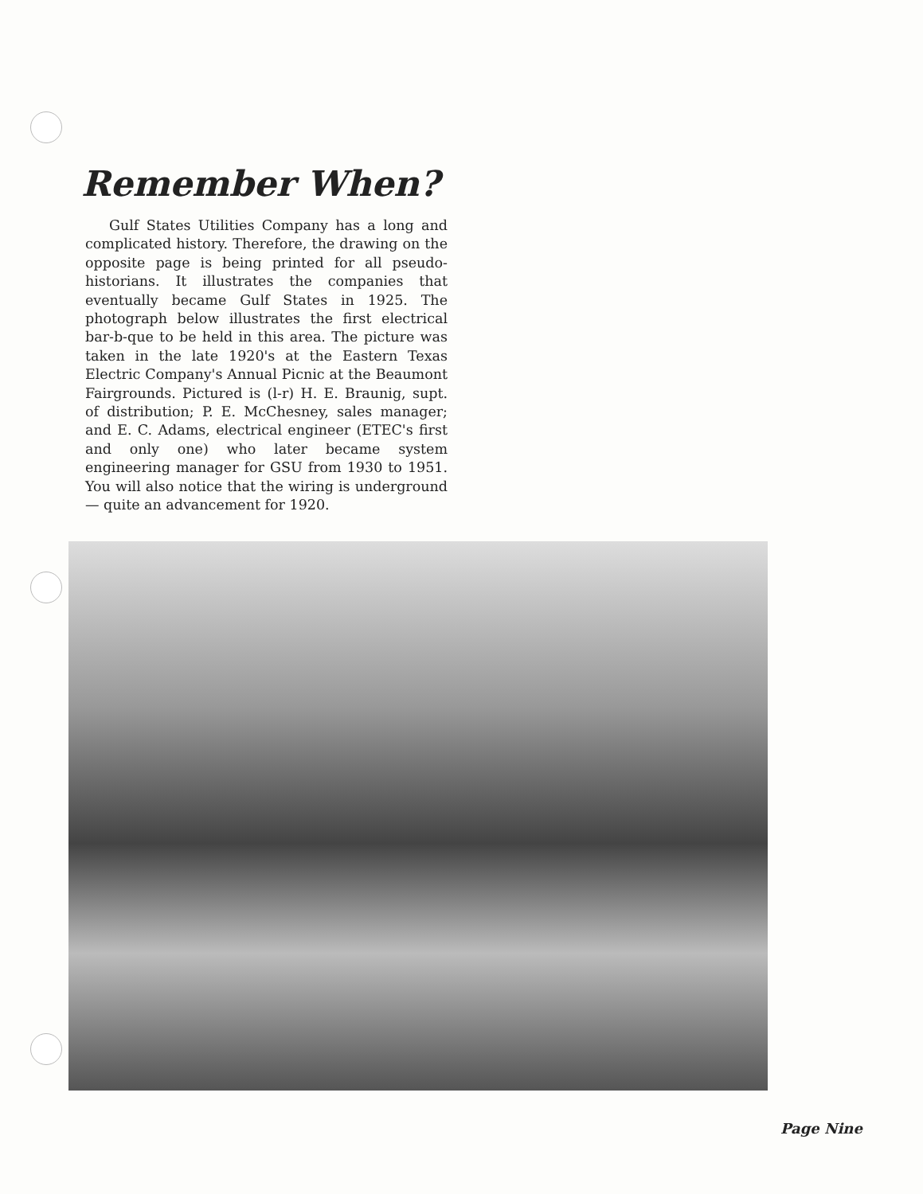Remember When?
Gulf States Utilities Company has a long and complicated history. Therefore, the drawing on the opposite page is being printed for all pseudo-historians. It illustrates the companies that eventually became Gulf States in 1925. The photograph below illustrates the first electrical bar-b-que to be held in this area. The picture was taken in the late 1920's at the Eastern Texas Electric Company's Annual Picnic at the Beaumont Fairgrounds. Pictured is (l-r) H. E. Braunig, supt. of distribution; P. E. McChesney, sales manager; and E. C. Adams, electrical engineer (ETEC's first and only one) who later became system engineering manager for GSU from 1930 to 1951. You will also notice that the wiring is underground — quite an advancement for 1920.
Page Nine